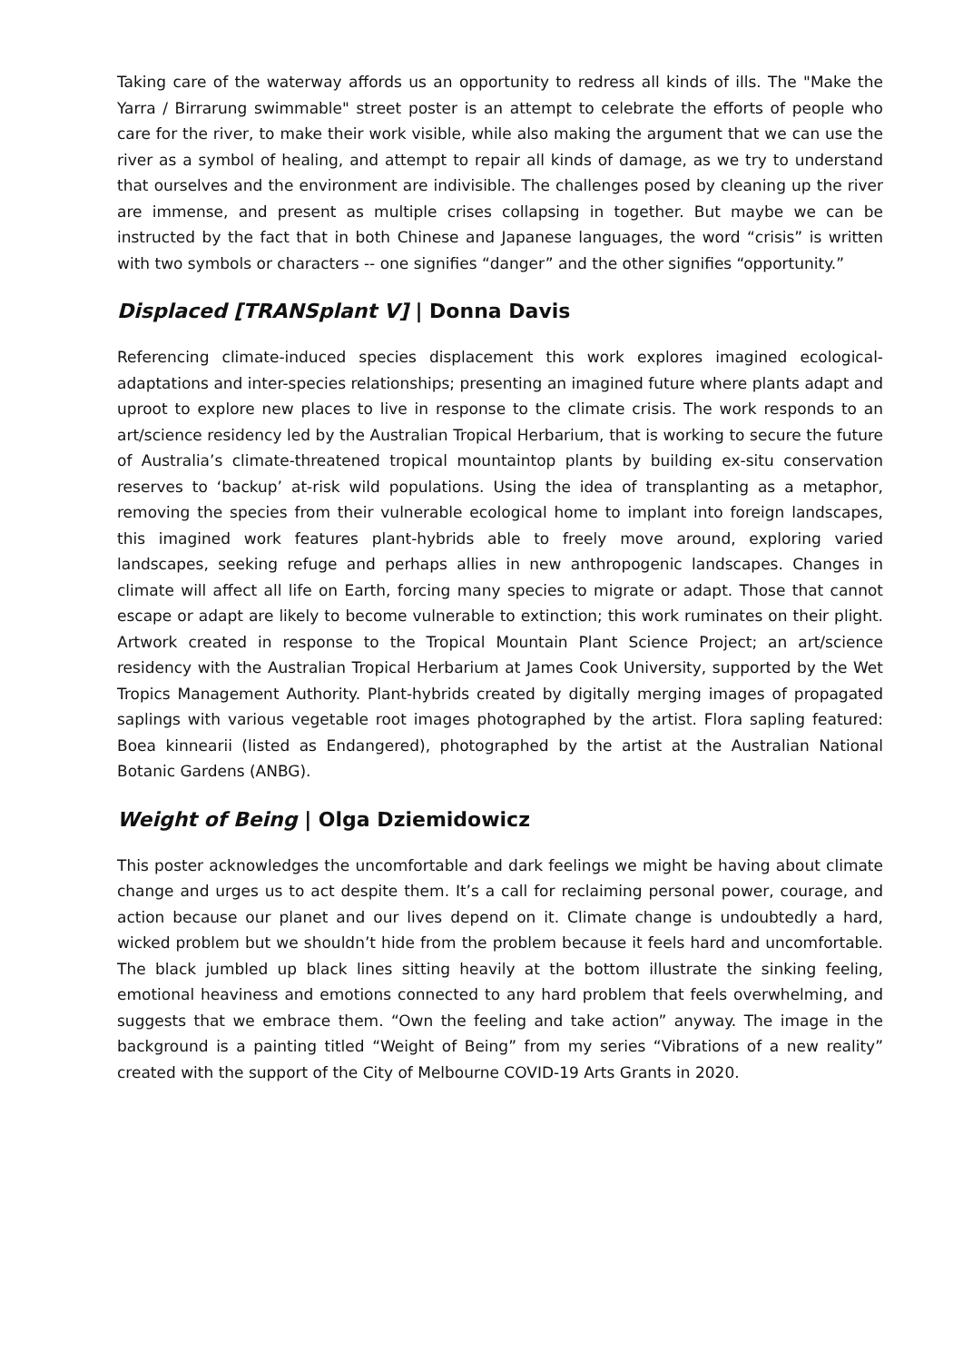Taking care of the waterway affords us an opportunity to redress all kinds of ills. The "Make the Yarra / Birrarung swimmable" street poster is an attempt to celebrate the efforts of people who care for the river, to make their work visible, while also making the argument that we can use the river as a symbol of healing, and attempt to repair all kinds of damage, as we try to understand that ourselves and the environment are indivisible. The challenges posed by cleaning up the river are immense, and present as multiple crises collapsing in together. But maybe we can be instructed by the fact that in both Chinese and Japanese languages, the word “crisis” is written with two symbols or characters -- one signifies “danger” and the other signifies “opportunity.”
Displaced [TRANSplant V] | Donna Davis
Referencing climate-induced species displacement this work explores imagined ecological-adaptations and inter-species relationships; presenting an imagined future where plants adapt and uproot to explore new places to live in response to the climate crisis. The work responds to an art/science residency led by the Australian Tropical Herbarium, that is working to secure the future of Australia’s climate-threatened tropical mountaintop plants by building ex-situ conservation reserves to ‘backup’ at-risk wild populations. Using the idea of transplanting as a metaphor, removing the species from their vulnerable ecological home to implant into foreign landscapes, this imagined work features plant-hybrids able to freely move around, exploring varied landscapes, seeking refuge and perhaps allies in new anthropogenic landscapes. Changes in climate will affect all life on Earth, forcing many species to migrate or adapt. Those that cannot escape or adapt are likely to become vulnerable to extinction; this work ruminates on their plight. Artwork created in response to the Tropical Mountain Plant Science Project; an art/science residency with the Australian Tropical Herbarium at James Cook University, supported by the Wet Tropics Management Authority. Plant-hybrids created by digitally merging images of propagated saplings with various vegetable root images photographed by the artist. Flora sapling featured: Boea kinnearii (listed as Endangered), photographed by the artist at the Australian National Botanic Gardens (ANBG).
Weight of Being | Olga Dziemidowicz
This poster acknowledges the uncomfortable and dark feelings we might be having about climate change and urges us to act despite them. It’s a call for reclaiming personal power, courage, and action because our planet and our lives depend on it. Climate change is undoubtedly a hard, wicked problem but we shouldn’t hide from the problem because it feels hard and uncomfortable. The black jumbled up black lines sitting heavily at the bottom illustrate the sinking feeling, emotional heaviness and emotions connected to any hard problem that feels overwhelming, and suggests that we embrace them. “Own the feeling and take action” anyway. The image in the background is a painting titled “Weight of Being” from my series “Vibrations of a new reality” created with the support of the City of Melbourne COVID-19 Arts Grants in 2020.